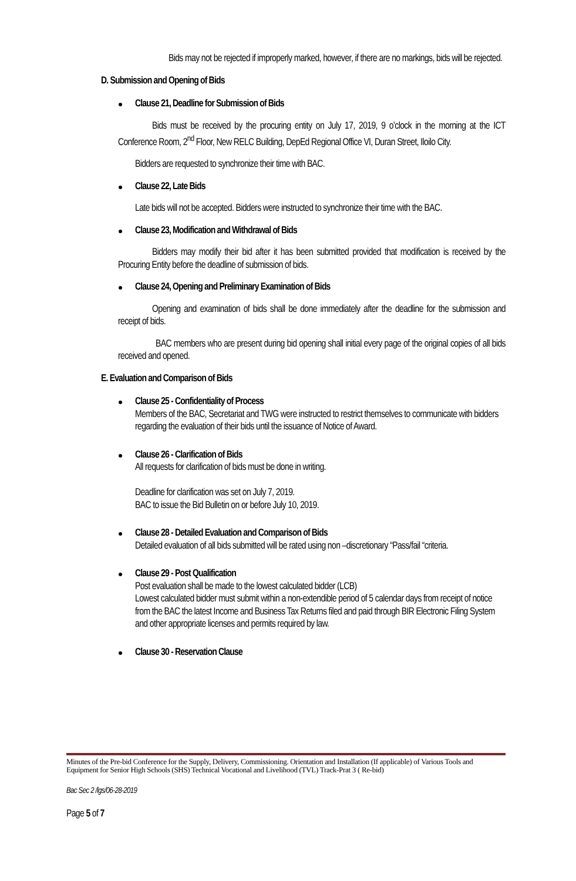Bids may not be rejected if improperly marked, however, if there are no markings, bids will be rejected.
D. Submission and Opening of Bids
Clause 21, Deadline for Submission of Bids
Bids must be received by the procuring entity on July 17, 2019, 9 o’clock in the morning at the ICT Conference Room, 2<sup>nd</sup> Floor, New RELC Building, DepEd Regional Office VI, Duran Street, Iloilo City.
Bidders are requested to synchronize their time with BAC.
Clause 22, Late Bids
Late bids will not be accepted. Bidders were instructed to synchronize their time with the BAC.
Clause 23, Modification and Withdrawal of Bids
Bidders may modify their bid after it has been submitted provided that modification is received by the Procuring Entity before the deadline of submission of bids.
Clause 24, Opening and Preliminary Examination of Bids
Opening and examination of bids shall be done immediately after the deadline for the submission and receipt of bids.
BAC members who are present during bid opening shall initial every page of the original copies of all bids received and opened.
E. Evaluation and Comparison of Bids
Clause 25 - Confidentiality of Process
Members of the BAC, Secretariat and TWG were instructed to restrict themselves to communicate with bidders regarding the evaluation of their bids until the issuance of Notice of Award.
Clause 26 - Clarification of Bids
All requests for clarification of bids must be done in writing.
Deadline for clarification was set on July 7, 2019.
BAC to issue the Bid Bulletin on or before July 10, 2019.
Clause 28 - Detailed Evaluation and Comparison of Bids
Detailed evaluation of all bids submitted will be rated using non –discretionary “Pass/fail “criteria.
Clause 29 - Post Qualification
Post evaluation shall be made to the lowest calculated bidder (LCB)
Lowest calculated bidder must submit within a non-extendible period of 5 calendar days from receipt of notice from the BAC the latest Income and Business Tax Returns filed and paid through BIR Electronic Filing System and other appropriate licenses and permits required by law.
Clause 30 - Reservation Clause
Minutes of the Pre-bid Conference for the Supply, Delivery, Commissioning. Orientation and Installation (If applicable) of Various Tools and Equipment for Senior High Schools (SHS) Technical Vocational and Livelihood (TVL) Track-Prat 3 ( Re-bid)
Bac Sec 2 /lgs/06-28-2019
Page 5 of 7